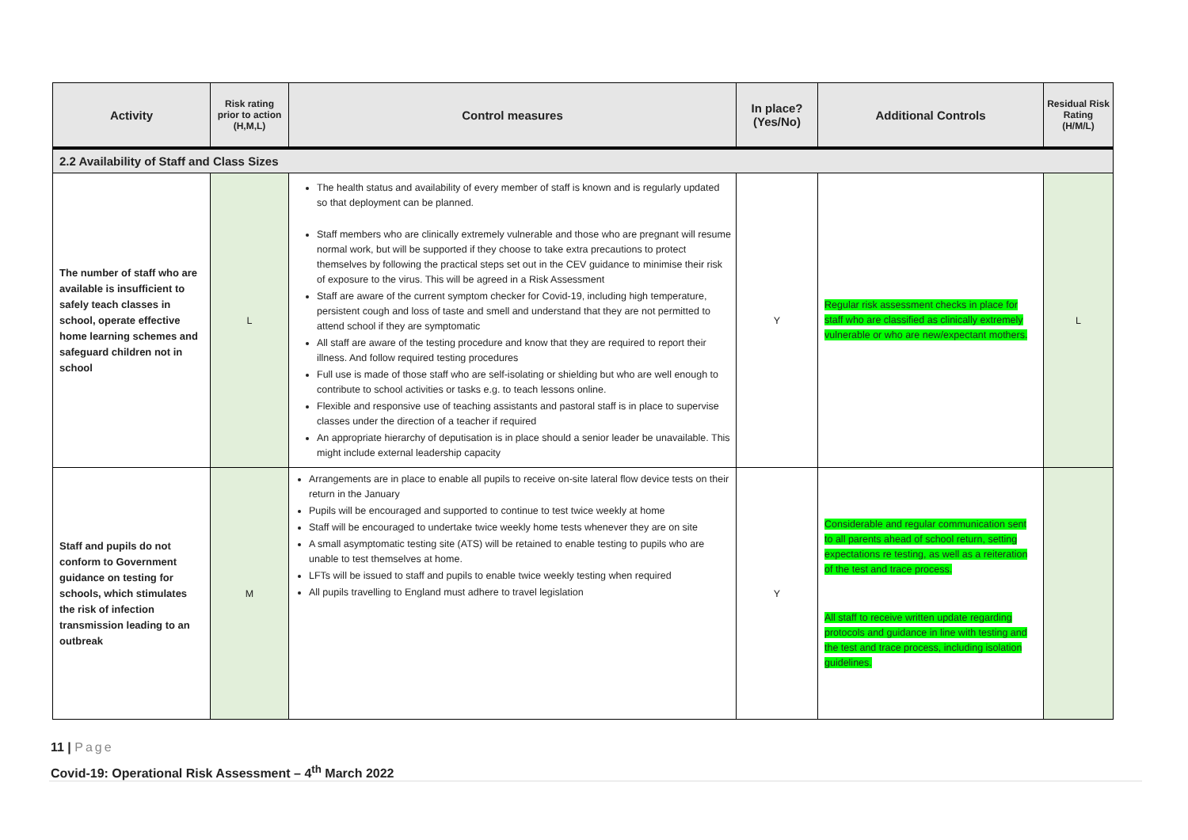| Activity | Risk rating prior to action (H,M,L) | Control measures | In place? (Yes/No) | Additional Controls | Residual Risk Rating (H/M/L) |
| --- | --- | --- | --- | --- | --- |
| 2.2 Availability of Staff and Class Sizes | | | | | |
| The number of staff who are available is insufficient to safely teach classes in school, operate effective home learning schemes and safeguard children not in school | L | The health status and availability of every member of staff is known and is regularly updated so that deployment can be planned. Staff members who are clinically extremely vulnerable and those who are pregnant will resume normal work, but will be supported if they choose to take extra precautions to protect themselves by following the practical steps set out in the CEV guidance to minimise their risk of exposure to the virus. This will be agreed in a Risk Assessment Staff are aware of the current symptom checker for Covid-19, including high temperature, persistent cough and loss of taste and smell and understand that they are not permitted to attend school if they are symptomatic All staff are aware of the testing procedure and know that they are required to report their illness. And follow required testing procedures Full use is made of those staff who are self-isolating or shielding but who are well enough to contribute to school activities or tasks e.g. to teach lessons online. Flexible and responsive use of teaching assistants and pastoral staff is in place to supervise classes under the direction of a teacher if required An appropriate hierarchy of deputisation is in place should a senior leader be unavailable. This might include external leadership capacity | Y | Regular risk assessment checks in place for staff who are classified as clinically extremely vulnerable or who are new/expectant mothers. | L |
| Staff and pupils do not conform to Government guidance on testing for schools, which stimulates the risk of infection transmission leading to an outbreak | M | Arrangements are in place to enable all pupils to receive on-site lateral flow device tests on their return in the January Pupils will be encouraged and supported to continue to test twice weekly at home Staff will be encouraged to undertake twice weekly home tests whenever they are on site A small asymptomatic testing site (ATS) will be retained to enable testing to pupils who are unable to test themselves at home. LFTs will be issued to staff and pupils to enable twice weekly testing when required All pupils travelling to England must adhere to travel legislation | Y | Considerable and regular communication sent to all parents ahead of school return, setting expectations re testing, as well as a reiteration of the test and trace process. All staff to receive written update regarding protocols and guidance in line with testing and the test and trace process, including isolation guidelines. | |
11 | Page
Covid-19: Operational Risk Assessment – 4<sup>th</sup> March 2022